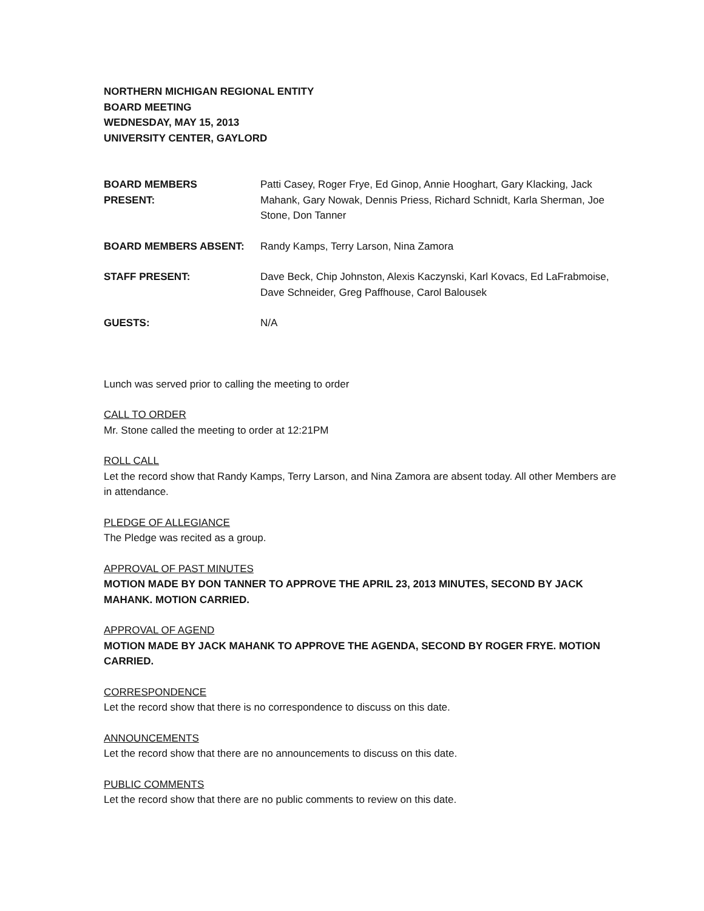NORTHERN MICHIGAN REGIONAL ENTITY
BOARD MEETING
WEDNESDAY, MAY 15, 2013
UNIVERSITY CENTER, GAYLORD
| BOARD MEMBERS PRESENT: | Patti Casey, Roger Frye, Ed Ginop, Annie Hooghart, Gary Klacking, Jack Mahank, Gary Nowak, Dennis Priess, Richard Schnidt, Karla Sherman, Joe Stone, Don Tanner |
| BOARD MEMBERS ABSENT: | Randy Kamps, Terry Larson, Nina Zamora |
| STAFF PRESENT: | Dave Beck, Chip Johnston, Alexis Kaczynski, Karl Kovacs, Ed LaFrabmoise, Dave Schneider, Greg Paffhouse, Carol Balousek |
| GUESTS: | N/A |
Lunch was served prior to calling the meeting to order
CALL TO ORDER
Mr. Stone called the meeting to order at 12:21PM
ROLL CALL
Let the record show that Randy Kamps, Terry Larson, and Nina Zamora are absent today. All other Members are in attendance.
PLEDGE OF ALLEGIANCE
The Pledge was recited as a group.
APPROVAL OF PAST MINUTES
MOTION MADE BY DON TANNER TO APPROVE THE APRIL 23, 2013 MINUTES, SECOND BY JACK MAHANK. MOTION CARRIED.
APPROVAL OF AGEND
MOTION MADE BY JACK MAHANK TO APPROVE THE AGENDA, SECOND BY ROGER FRYE. MOTION CARRIED.
CORRESPONDENCE
Let the record show that there is no correspondence to discuss on this date.
ANNOUNCEMENTS
Let the record show that there are no announcements to discuss on this date.
PUBLIC COMMENTS
Let the record show that there are no public comments to review on this date.